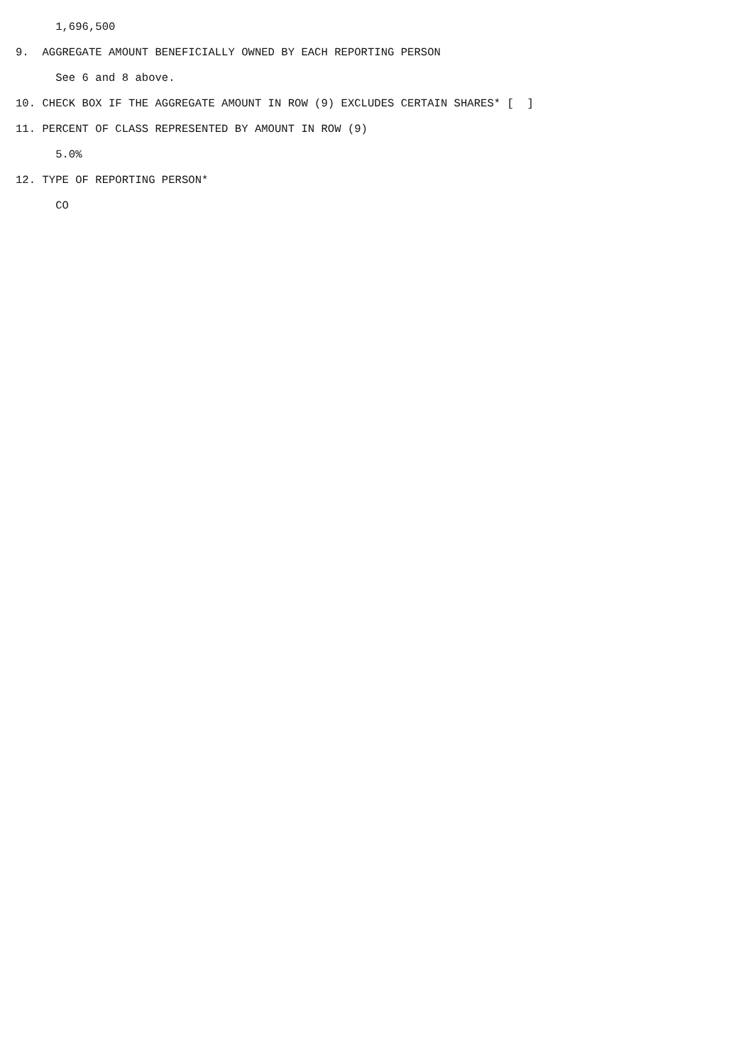1,696,500

9.  AGGREGATE AMOUNT BENEFICIALLY OWNED BY EACH REPORTING PERSON

      See 6 and 8 above.

10. CHECK BOX IF THE AGGREGATE AMOUNT IN ROW (9) EXCLUDES CERTAIN SHARES* [  ]

11. PERCENT OF CLASS REPRESENTED BY AMOUNT IN ROW (9)

      5.0%

12. TYPE OF REPORTING PERSON*

      CO